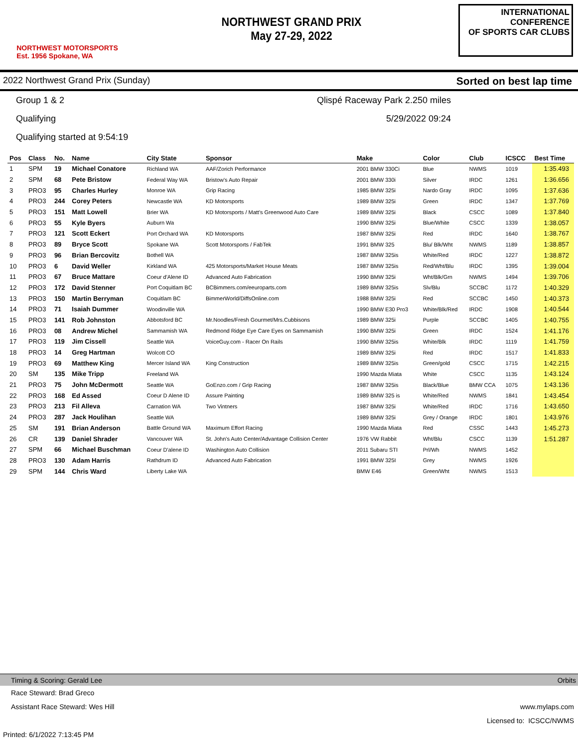NORTHWEST MOTORSPORTS
Est. 1956 Spokane, WA
NORTHWEST GRAND PRIX
May 27-29, 2022
INTERNATIONAL CONFERENCE
OF SPORTS CAR CLUBS
2022 Northwest Grand Prix (Sunday) Sorted on best lap time
Group 1 & 2 Qlispé Raceway Park 2.250 miles
Qualifying 5/29/2022 09:24
Qualifying started at 9:54:19
| Pos | Class | No. | Name | City State | Sponsor | Make | Color | Club | ICSCC | Best Time |
| --- | --- | --- | --- | --- | --- | --- | --- | --- | --- | --- |
| 1 | SPM | 19 | Michael Conatore | Richland WA | AAF/Zorich Performance | 2001 BMW 330Ci | Blue | NWMS | 1019 | 1:35.493 |
| 2 | SPM | 68 | Pete Bristow | Federal Way WA | Bristow's Auto Repair | 2001 BMW 330i | Silver | IRDC | 1261 | 1:36.656 |
| 3 | PRO3 | 95 | Charles Hurley | Monroe WA | Grip Racing | 1985 BMW 325i | Nardo Gray | IRDC | 1095 | 1:37.636 |
| 4 | PRO3 | 244 | Corey Peters | Newcastle WA | KD Motorsports | 1989 BMW 325i | Green | IRDC | 1347 | 1:37.769 |
| 5 | PRO3 | 151 | Matt Lowell | Brier WA | KD Motorsports / Matt's Greenwood Auto Care | 1989 BMW 325i | Black | CSCC | 1089 | 1:37.840 |
| 6 | PRO3 | 55 | Kyle Byers | Auburn Wa | | 1990 BMW 325i | Blue/White | CSCC | 1339 | 1:38.057 |
| 7 | PRO3 | 121 | Scott Eckert | Port Orchard WA | KD Motorsports | 1987 BMW 325i | Red | IRDC | 1640 | 1:38.767 |
| 8 | PRO3 | 89 | Bryce Scott | Spokane WA | Scott Motorsports / FabTek | 1991 BMW 325 | Blu/ Blk/Wht | NWMS | 1189 | 1:38.857 |
| 9 | PRO3 | 96 | Brian Bercovitz | Bothell WA | | 1987 BMW 325is | White/Red | IRDC | 1227 | 1:38.872 |
| 10 | PRO3 | 6 | David Weller | Kirkland WA | 425 Motorsports/Market House Meats | 1987 BMW 325is | Red/Wht/Blu | IRDC | 1395 | 1:39.004 |
| 11 | PRO3 | 67 | Bruce Mattare | Coeur d'Alene ID | Advanced Auto Fabrication | 1990 BMW 325i | Wht/Blk/Grn | NWMS | 1494 | 1:39.706 |
| 12 | PRO3 | 172 | David Stenner | Port Coquitlam BC | BCBimmers.com/eeuroparts.com | 1989 BMW 325is | Slv/Blu | SCCBC | 1172 | 1:40.329 |
| 13 | PRO3 | 150 | Martin Berryman | Coquitlam BC | BimmerWorld/DiffsOnline.com | 1988 BMW 325i | Red | SCCBC | 1450 | 1:40.373 |
| 14 | PRO3 | 71 | Isaiah Dummer | Woodinville WA | | 1990 BMW E30 Pro3 | White/Blk/Red | IRDC | 1908 | 1:40.544 |
| 15 | PRO3 | 141 | Rob Johnston | Abbotsford BC | Mr.Noodles/Fresh Gourmet/Mrs.Cubbisons | 1989 BMW 325i | Purple | SCCBC | 1405 | 1:40.755 |
| 16 | PRO3 | 08 | Andrew Michel | Sammamish WA | Redmond Ridge Eye Care Eyes on Sammamish | 1990 BMW 325i | Green | IRDC | 1524 | 1:41.176 |
| 17 | PRO3 | 119 | Jim Cissell | Seattle WA | VoiceGuy.com - Racer On Rails | 1990 BMW 325is | White/Blk | IRDC | 1119 | 1:41.759 |
| 18 | PRO3 | 14 | Greg Hartman | Wolcott CO | | 1989 BMW 325i | Red | IRDC | 1517 | 1:41.833 |
| 19 | PRO3 | 69 | Matthew King | Mercer Island WA | King Construction | 1989 BMW 325is | Green/gold | CSCC | 1715 | 1:42.215 |
| 20 | SM | 135 | Mike Tripp | Freeland WA | | 1990 Mazda Miata | White | CSCC | 1135 | 1:43.124 |
| 21 | PRO3 | 75 | John McDermott | Seattle WA | GoEnzo.com / Grip Racing | 1987 BMW 325is | Black/Blue | BMW CCA | 1075 | 1:43.136 |
| 22 | PRO3 | 168 | Ed Assed | Coeur D Alene ID | Assure Painting | 1989 BMW 325 is | White/Red | NWMS | 1841 | 1:43.454 |
| 23 | PRO3 | 213 | Fil Alleva | Carnation WA | Two Vintners | 1987 BMW 325i | White/Red | IRDC | 1716 | 1:43.650 |
| 24 | PRO3 | 287 | Jack Houlihan | Seattle WA | | 1989 BMW 325i | Grey / Orange | IRDC | 1801 | 1:43.976 |
| 25 | SM | 191 | Brian Anderson | Battle Ground WA | Maximum Effort Racing | 1990 Mazda Miata | Red | CSSC | 1443 | 1:45.273 |
| 26 | CR | 139 | Daniel Shrader | Vancouver WA | St. John's Auto Center/Advantage Collision Center | 1976 VW Rabbit | Wht/Blu | CSCC | 1139 | 1:51.287 |
| 27 | SPM | 66 | Michael Buschman | Coeur D'alene ID | Washington Auto Collision | 2011 Subaru STI | Prl/Wh | NWMS | 1452 | |
| 28 | PRO3 | 130 | Adam Harris | Rathdrum ID | Advanced Auto Fabrication | 1991 BMW 325I | Grey | NWMS | 1926 | |
| 29 | SPM | 144 | Chris Ward | Liberty Lake WA | | BMW E46 | Green/Wht | NWMS | 1513 | |
Timing & Scoring: Gerald Lee Orbits
Race Steward: Brad Greco
Assistant Race Steward: Wes Hill www.mylaps.com
Licensed to: ICSCC/NWMS
Printed: 6/1/2022 7:13:45 PM